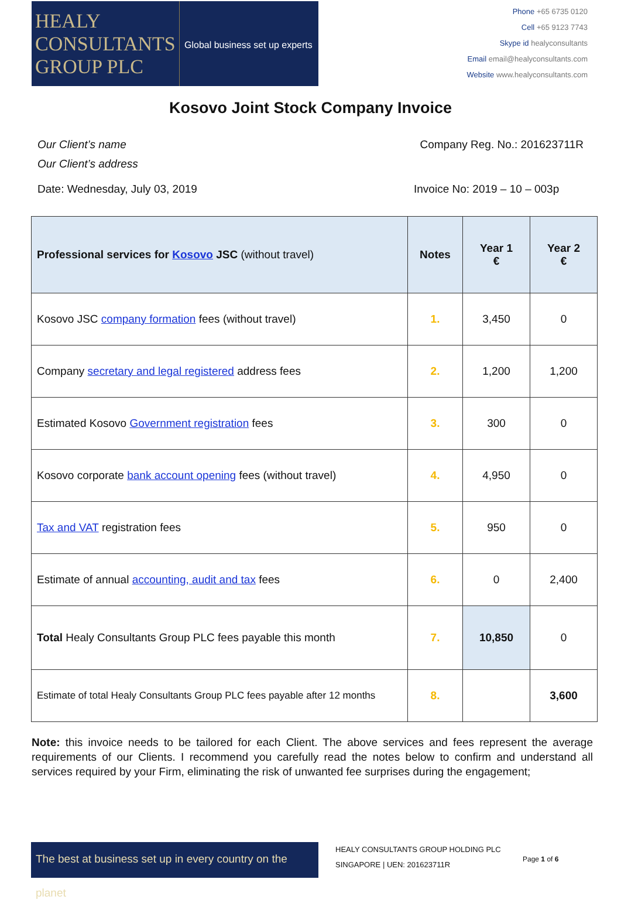HEALY
CONSULTANTS
GROUP PLC
Global business set up experts
Phone +65 6735 0120
Cell +65 9123 7743
Skype id healyconsultants
Email email@healyconsultants.com
Website www.healyconsultants.com
Kosovo Joint Stock Company Invoice
Our Client’s name
Our Client’s address
Company Reg. No.: 201623711R
Date: Wednesday, July 03, 2019 Invoice No: 2019 – 10 – 003p
| Professional services for Kosovo JSC (without travel) | Notes | Year 1 € | Year 2 € |
| --- | --- | --- | --- |
| Kosovo JSC company formation fees (without travel) | 1. | 3,450 | 0 |
| Company secretary and legal registered address fees | 2. | 1,200 | 1,200 |
| Estimated Kosovo Government registration fees | 3. | 300 | 0 |
| Kosovo corporate bank account opening fees (without travel) | 4. | 4,950 | 0 |
| Tax and VAT registration fees | 5. | 950 | 0 |
| Estimate of annual accounting, audit and tax fees | 6. | 0 | 2,400 |
| Total Healy Consultants Group PLC fees payable this month | 7. | 10,850 | 0 |
| Estimate of total Healy Consultants Group PLC fees payable after 12 months | 8. | | 3,600 |
Note: this invoice needs to be tailored for each Client. The above services and fees represent the average requirements of our Clients. I recommend you carefully read the notes below to confirm and understand all services required by your Firm, eliminating the risk of unwanted fee surprises during the engagement;
The best at business set up in every country on the planet
HEALY CONSULTANTS GROUP HOLDING PLC
SINGAPORE | UEN: 201623711R
Page 1 of 6